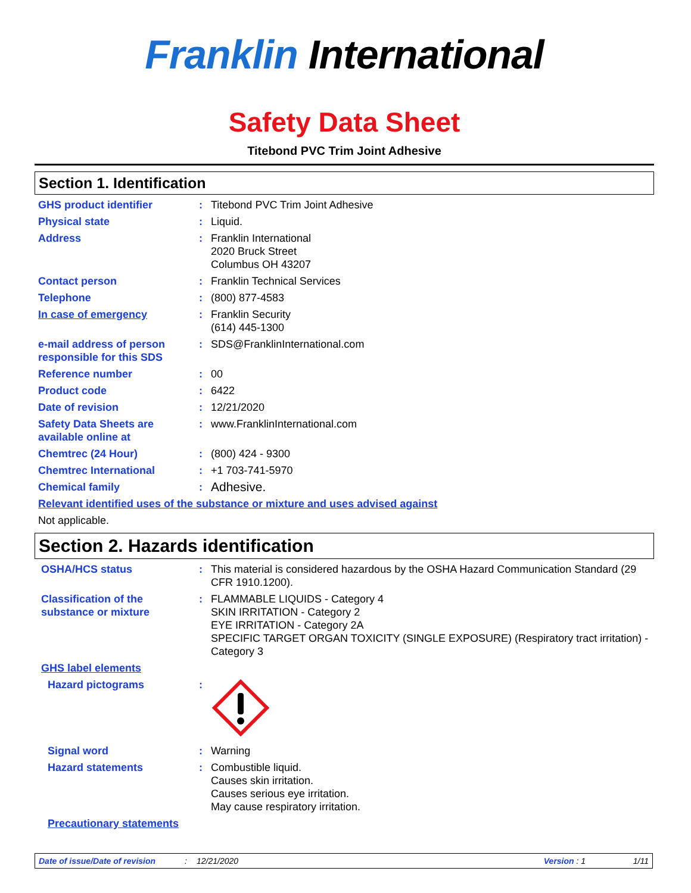Franklin International
Safety Data Sheet
Titebond PVC Trim Joint Adhesive
Section 1. Identification
GHS product identifier : Titebond PVC Trim Joint Adhesive
Physical state : Liquid.
Address : Franklin International
2020 Bruck Street
Columbus OH 43207
Contact person : Franklin Technical Services
Telephone : (800) 877-4583
In case of emergency : Franklin Security
(614) 445-1300
e-mail address of person responsible for this SDS
: SDS@FranklinInternational.com
Reference number : 00
Product code : 6422
Date of revision : 12/21/2020
Safety Data Sheets are available online at
: www.FranklinInternational.com
Chemtrec (24 Hour) : (800) 424 - 9300
Chemtrec International : +1 703-741-5970
Chemical family :
Adhesive.
Relevant identified uses of the substance or mixture and uses advised against
Not applicable.
Section 2. Hazards identification
OSHA/HCS status : This material is considered hazardous by the OSHA Hazard Communication Standard (29 CFR 1910.1200).
Classification of the substance or mixture
: FLAMMABLE LIQUIDS - Category 4
SKIN IRRITATION - Category 2
EYE IRRITATION - Category 2A
SPECIFIC TARGET ORGAN TOXICITY (SINGLE EXPOSURE) (Respiratory tract irritation) - Category 3
GHS label elements
Hazard pictograms :
Signal word : Warning
Hazard statements : Combustible liquid.
Causes skin irritation.
Causes serious eye irritation.
May cause respiratory irritation.
Precautionary statements
Date of issue/Date of revision: 12/21/2020 Version : 1 1/11